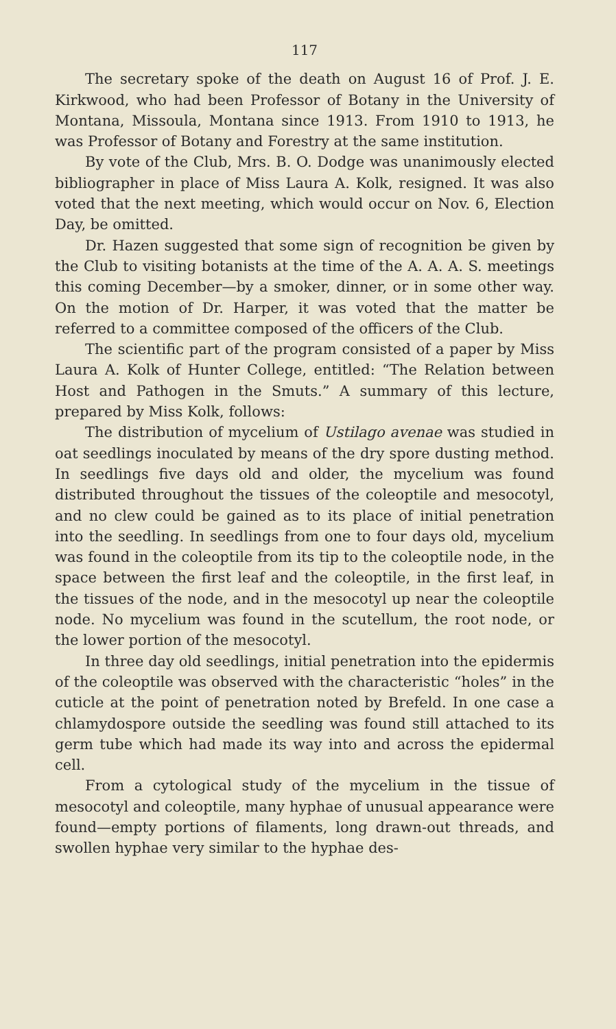117
The secretary spoke of the death on August 16 of Prof. J. E. Kirkwood, who had been Professor of Botany in the University of Montana, Missoula, Montana since 1913. From 1910 to 1913, he was Professor of Botany and Forestry at the same institution.
By vote of the Club, Mrs. B. O. Dodge was unanimously elected bibliographer in place of Miss Laura A. Kolk, resigned. It was also voted that the next meeting, which would occur on Nov. 6, Election Day, be omitted.
Dr. Hazen suggested that some sign of recognition be given by the Club to visiting botanists at the time of the A. A. A. S. meetings this coming December—by a smoker, dinner, or in some other way. On the motion of Dr. Harper, it was voted that the matter be referred to a committee composed of the officers of the Club.
The scientific part of the program consisted of a paper by Miss Laura A. Kolk of Hunter College, entitled: “The Relation between Host and Pathogen in the Smuts.” A summary of this lecture, prepared by Miss Kolk, follows:
The distribution of mycelium of Ustilago avenae was studied in oat seedlings inoculated by means of the dry spore dusting method. In seedlings five days old and older, the mycelium was found distributed throughout the tissues of the coleoptile and mesocotyl, and no clew could be gained as to its place of initial penetration into the seedling. In seedlings from one to four days old, mycelium was found in the coleoptile from its tip to the coleoptile node, in the space between the first leaf and the coleoptile, in the first leaf, in the tissues of the node, and in the mesocotyl up near the coleoptile node. No mycelium was found in the scutellum, the root node, or the lower portion of the mesocotyl.
In three day old seedlings, initial penetration into the epidermis of the coleoptile was observed with the characteristic “holes” in the cuticle at the point of penetration noted by Brefeld. In one case a chlamydospore outside the seedling was found still attached to its germ tube which had made its way into and across the epidermal cell.
From a cytological study of the mycelium in the tissue of mesocotyl and coleoptile, many hyphae of unusual appearance were found—empty portions of filaments, long drawn-out threads, and swollen hyphae very similar to the hyphae des-